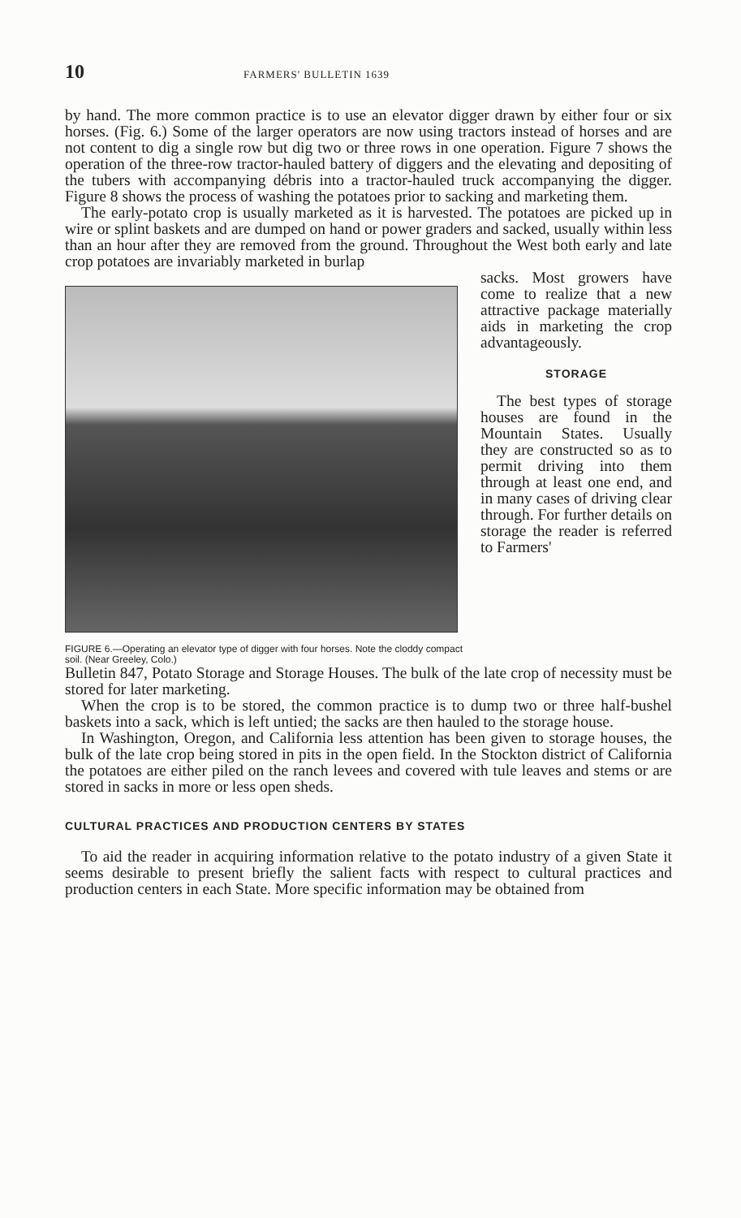10 FARMERS' BULLETIN 1639
by hand. The more common practice is to use an elevator digger drawn by either four or six horses. (Fig. 6.) Some of the larger operators are now using tractors instead of horses and are not content to dig a single row but dig two or three rows in one operation. Figure 7 shows the operation of the three-row tractor-hauled battery of diggers and the elevating and depositing of the tubers with accompanying débris into a tractor-hauled truck accompanying the digger. Figure 8 shows the process of washing the potatoes prior to sacking and marketing them.
The early-potato crop is usually marketed as it is harvested. The potatoes are picked up in wire or splint baskets and are dumped on hand or power graders and sacked, usually within less than an hour after they are removed from the ground. Throughout the West both early and late crop potatoes are invariably marketed in burlap
FIGURE 6.—Operating an elevator type of digger with four horses. Note the cloddy compact soil. (Near Greeley, Colo.)
sacks. Most growers have come to realize that a new attractive package materially aids in marketing the crop advantageously.
STORAGE
The best types of storage houses are found in the Mountain States. Usually they are constructed so as to permit driving into them through at least one end, and in many cases of driving clear through. For further details on storage the reader is referred to Farmers'
Bulletin 847, Potato Storage and Storage Houses. The bulk of the late crop of necessity must be stored for later marketing.
When the crop is to be stored, the common practice is to dump two or three half-bushel baskets into a sack, which is left untied; the sacks are then hauled to the storage house.
In Washington, Oregon, and California less attention has been given to storage houses, the bulk of the late crop being stored in pits in the open field. In the Stockton district of California the potatoes are either piled on the ranch levees and covered with tule leaves and stems or are stored in sacks in more or less open sheds.
CULTURAL PRACTICES AND PRODUCTION CENTERS BY STATES
To aid the reader in acquiring information relative to the potato industry of a given State it seems desirable to present briefly the salient facts with respect to cultural practices and production centers in each State. More specific information may be obtained from